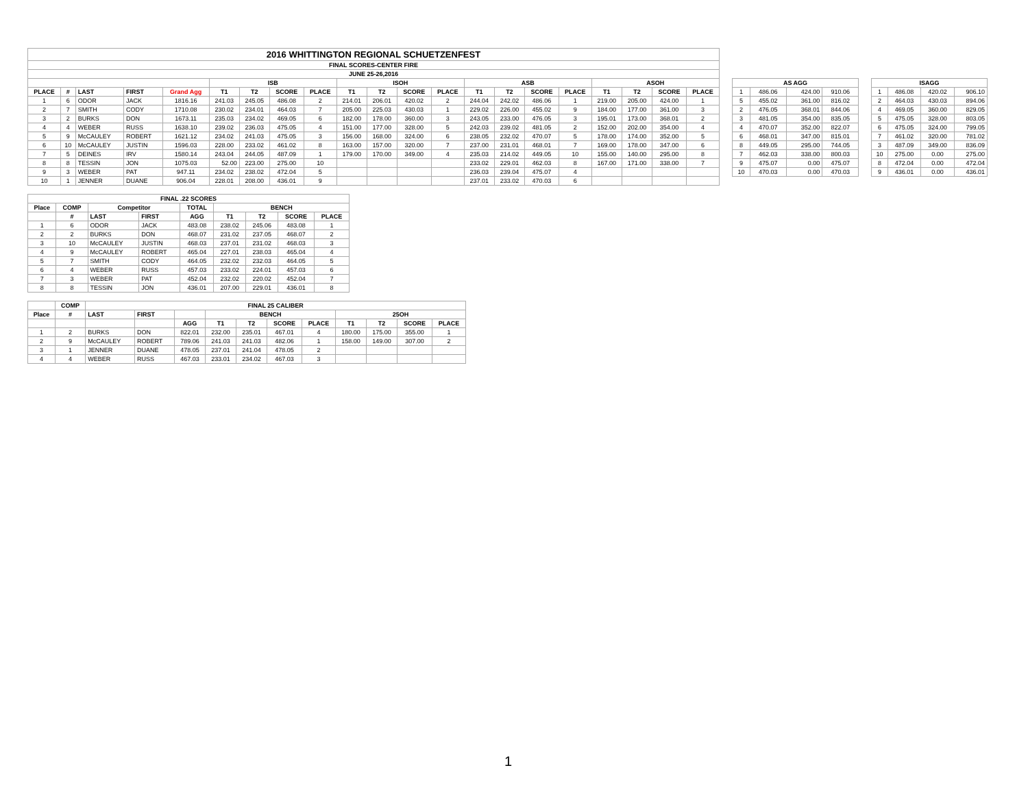| 2016 WHITTINGTON REGIONAL SCHUETZENFEST | | | | | | | | | | | | | | | | | | | | |
| --- | --- | --- | --- | --- | --- | --- | --- | --- | --- | --- | --- | --- | --- | --- | --- | --- | --- | --- | --- | --- |
| FINAL SCORES-CENTER FIRE | | | | | | | | | | | | | | | | | | | | |
| JUNE 25-26,2016 | | | | | | | | | | | | | | | | | | | | |
| | | | | | ISB | | | | ISOH | | | | ASB | | | | ASOH | | | |
| PLACE | # | LAST | FIRST | Grand Agg | T1 | T2 | SCORE | PLACE | T1 | T2 | SCORE | PLACE | T1 | T2 | SCORE | PLACE | T1 | T2 | SCORE | PLACE |
| 1 | 6 | ODOR | JACK | 1816.16 | 241.03 | 245.05 | 486.08 | 2 | 214.01 | 206.01 | 420.02 | 2 | 244.04 | 242.02 | 486.06 | 1 | 219.00 | 205.00 | 424.00 | 1 |
| 2 | 7 | SMITH | CODY | 1710.08 | 230.02 | 234.01 | 464.03 | 7 | 205.00 | 225.03 | 430.03 | 1 | 229.02 | 226.00 | 455.02 | 9 | 184.00 | 177.00 | 361.00 | 3 |
| 3 | 2 | BURKS | DON | 1673.11 | 235.03 | 234.02 | 469.05 | 6 | 182.00 | 178.00 | 360.00 | 3 | 243.05 | 233.00 | 476.05 | 3 | 195.01 | 173.00 | 368.01 | 2 |
| 4 | 4 | WEBER | RUSS | 1638.10 | 239.02 | 236.03 | 475.05 | 4 | 151.00 | 177.00 | 328.00 | 5 | 242.03 | 239.02 | 481.05 | 2 | 152.00 | 202.00 | 354.00 | 4 |
| 5 | 9 | McCAULEY | ROBERT | 1621.12 | 234.02 | 241.03 | 475.05 | 3 | 156.00 | 168.00 | 324.00 | 6 | 238.05 | 232.02 | 470.07 | 5 | 178.00 | 174.00 | 352.00 | 5 |
| 6 | 10 | McCAULEY | JUSTIN | 1596.03 | 228.00 | 233.02 | 461.02 | 8 | 163.00 | 157.00 | 320.00 | 7 | 237.00 | 231.01 | 468.01 | 7 | 169.00 | 178.00 | 347.00 | 6 |
| 7 | 5 | DEINES | IRV | 1580.14 | 243.04 | 244.05 | 487.09 | 1 | 179.00 | 170.00 | 349.00 | 4 | 235.03 | 214.02 | 449.05 | 10 | 155.00 | 140.00 | 295.00 | 8 |
| 8 | 8 | TESSIN | JON | 1075.03 | 52.00 | 223.00 | 275.00 | 10 | | | | | 233.02 | 229.01 | 462.03 | 8 | 167.00 | 171.00 | 338.00 | 7 |
| 9 | 3 | WEBER | PAT | 947.11 | 234.02 | 238.02 | 472.04 | 5 | | | | | 236.03 | 239.04 | 475.07 | 4 | | | | |
| 10 | 1 | JENNER | DUANE | 906.04 | 228.01 | 208.00 | 436.01 | 9 | | | | | 237.01 | 233.02 | 470.03 | 6 | | | | |
| FINAL .22 SCORES | | | | | | | | |
| --- | --- | --- | --- | --- | --- | --- | --- | --- |
| Place | COMP | Competitor | | TOTAL | BENCH | | | |
| | # | LAST | FIRST | AGG | T1 | T2 | SCORE | PLACE |
| 1 | 6 | ODOR | JACK | 483.08 | 238.02 | 245.06 | 483.08 | 1 |
| 2 | 2 | BURKS | DON | 468.07 | 231.02 | 237.05 | 468.07 | 2 |
| 3 | 10 | McCAULEY | JUSTIN | 468.03 | 237.01 | 231.02 | 468.03 | 3 |
| 4 | 9 | McCAULEY | ROBERT | 465.04 | 227.01 | 238.03 | 465.04 | 4 |
| 5 | 7 | SMITH | CODY | 464.05 | 232.02 | 232.03 | 464.05 | 5 |
| 6 | 4 | WEBER | RUSS | 457.03 | 233.02 | 224.01 | 457.03 | 6 |
| 7 | 3 | WEBER | PAT | 452.04 | 232.02 | 220.02 | 452.04 | 7 |
| 8 | 8 | TESSIN | JON | 436.01 | 207.00 | 229.01 | 436.01 | 8 |
| | COMP | FINAL 25 CALIBER | | | | | | | | | | |
| --- | --- | --- | --- | --- | --- | --- | --- | --- | --- | --- | --- | --- |
| Place | # | LAST | FIRST | | BENCH | | | | 25OH | | | |
| | | | | AGG | T1 | T2 | SCORE | PLACE | T1 | T2 | SCORE | PLACE |
| 1 | 2 | BURKS | DON | 822.01 | 232.00 | 235.01 | 467.01 | 4 | 180.00 | 175.00 | 355.00 | 1 |
| 2 | 9 | McCAULEY | ROBERT | 789.06 | 241.03 | 241.03 | 482.06 | 1 | 158.00 | 149.00 | 307.00 | 2 |
| 3 | 1 | JENNER | DUANE | 478.05 | 237.01 | 241.04 | 478.05 | 2 | | | | |
| 4 | 4 | WEBER | RUSS | 467.03 | 233.01 | 234.02 | 467.03 | 3 | | | | |
| AS AGG | | | |
| --- | --- | --- | --- |
| 1 | 486.06 | 424.00 | 910.06 |
| 5 | 455.02 | 361.00 | 816.02 |
| 2 | 476.05 | 368.01 | 844.06 |
| 3 | 481.05 | 354.00 | 835.05 |
| 4 | 470.07 | 352.00 | 822.07 |
| 6 | 468.01 | 347.00 | 815.01 |
| 8 | 449.05 | 295.00 | 744.05 |
| 7 | 462.03 | 338.00 | 800.03 |
| 9 | 475.07 | 0.00 | 475.07 |
| 10 | 470.03 | 0.00 | 470.03 |
| ISAGG | | | |
| --- | --- | --- | --- |
| 1 | 486.08 | 420.02 | 906.10 |
| 2 | 464.03 | 430.03 | 894.06 |
| 4 | 469.05 | 360.00 | 829.05 |
| 5 | 475.05 | 328.00 | 803.05 |
| 6 | 475.05 | 324.00 | 799.05 |
| 7 | 461.02 | 320.00 | 781.02 |
| 3 | 487.09 | 349.00 | 836.09 |
| 10 | 275.00 | 0.00 | 275.00 |
| 8 | 472.04 | 0.00 | 472.04 |
| 9 | 436.01 | 0.00 | 436.01 |
1